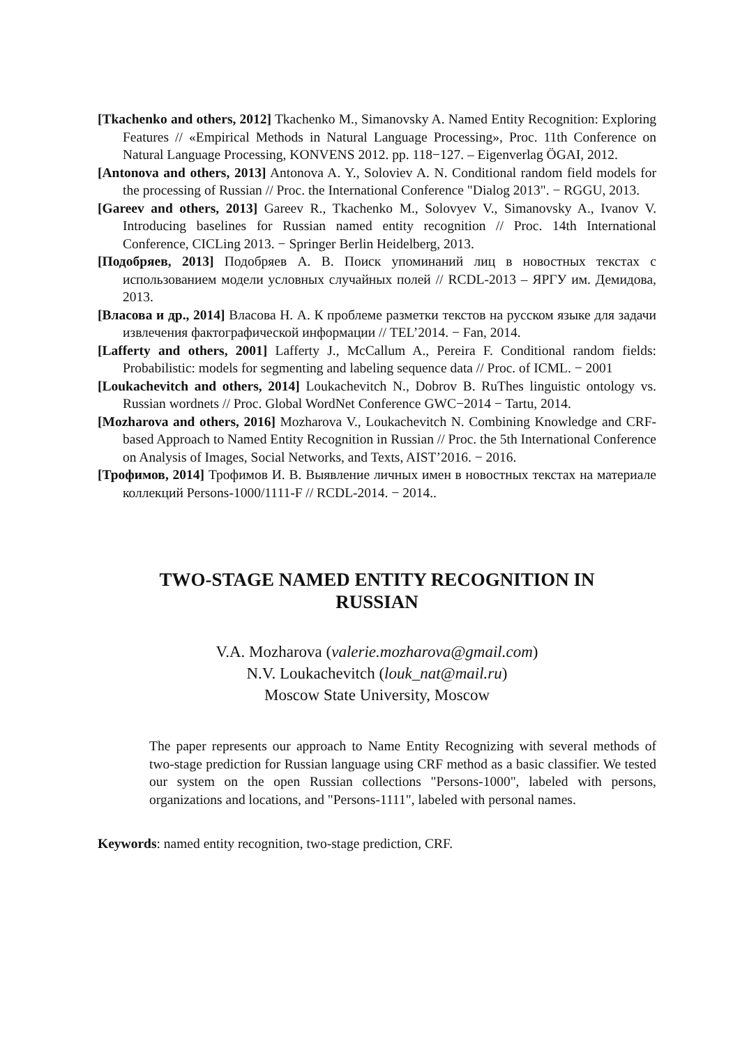[Tkachenko and others, 2012] Tkachenko M., Simanovsky A. Named Entity Recognition: Exploring Features // «Empirical Methods in Natural Language Processing», Proc. 11th Conference on Natural Language Processing, KONVENS 2012. pp. 118−127. – Eigenverlag ÖGAI, 2012.
[Antonova and others, 2013] Antonova A. Y., Soloviev A. N. Conditional random field models for the processing of Russian // Proc. the International Conference "Dialog 2013". − RGGU, 2013.
[Gareev and others, 2013] Gareev R., Tkachenko M., Solovyev V., Simanovsky A., Ivanov V. Introducing baselines for Russian named entity recognition // Proc. 14th International Conference, CICLing 2013. − Springer Berlin Heidelberg, 2013.
[Подобряев, 2013] Подобряев А. В. Поиск упоминаний лиц в новостных текстах с использованием модели условных случайных полей // RCDL-2013 – ЯРГУ им. Демидова, 2013.
[Власова и др., 2014] Власова Н. А. К проблеме разметки текстов на русском языке для задачи извлечения фактографической информации // TEL’2014. − Fan, 2014.
[Lafferty and others, 2001] Lafferty J., McCallum A., Pereira F. Conditional random fields: Probabilistic: models for segmenting and labeling sequence data // Proc. of ICML. − 2001
[Loukachevitch and others, 2014] Loukachevitch N., Dobrov B. RuThes linguistic ontology vs. Russian wordnets // Proc. Global WordNet Conference GWC−2014 − Tartu, 2014.
[Mozharova and others, 2016] Mozharova V., Loukachevitch N. Combining Knowledge and CRF-based Approach to Named Entity Recognition in Russian // Proc. the 5th International Conference on Analysis of Images, Social Networks, and Texts, AIST’2016. − 2016.
[Трофимов, 2014] Трофимов И. В. Выявление личных имен в новостных текстах на материале коллекций Persons-1000/1111-F // RCDL-2014. − 2014..
TWO-STAGE NAMED ENTITY RECOGNITION IN
RUSSIAN
V.A. Mozharova (valerie.mozharova@gmail.com)
N.V. Loukachevitch (louk_nat@mail.ru)
Moscow State University, Moscow
The paper represents our approach to Name Entity Recognizing with several methods of two-stage prediction for Russian language using CRF method as a basic classifier. We tested our system on the open Russian collections "Persons-1000", labeled with persons, organizations and locations, and "Persons-1111", labeled with personal names.
Keywords: named entity recognition, two-stage prediction, CRF.